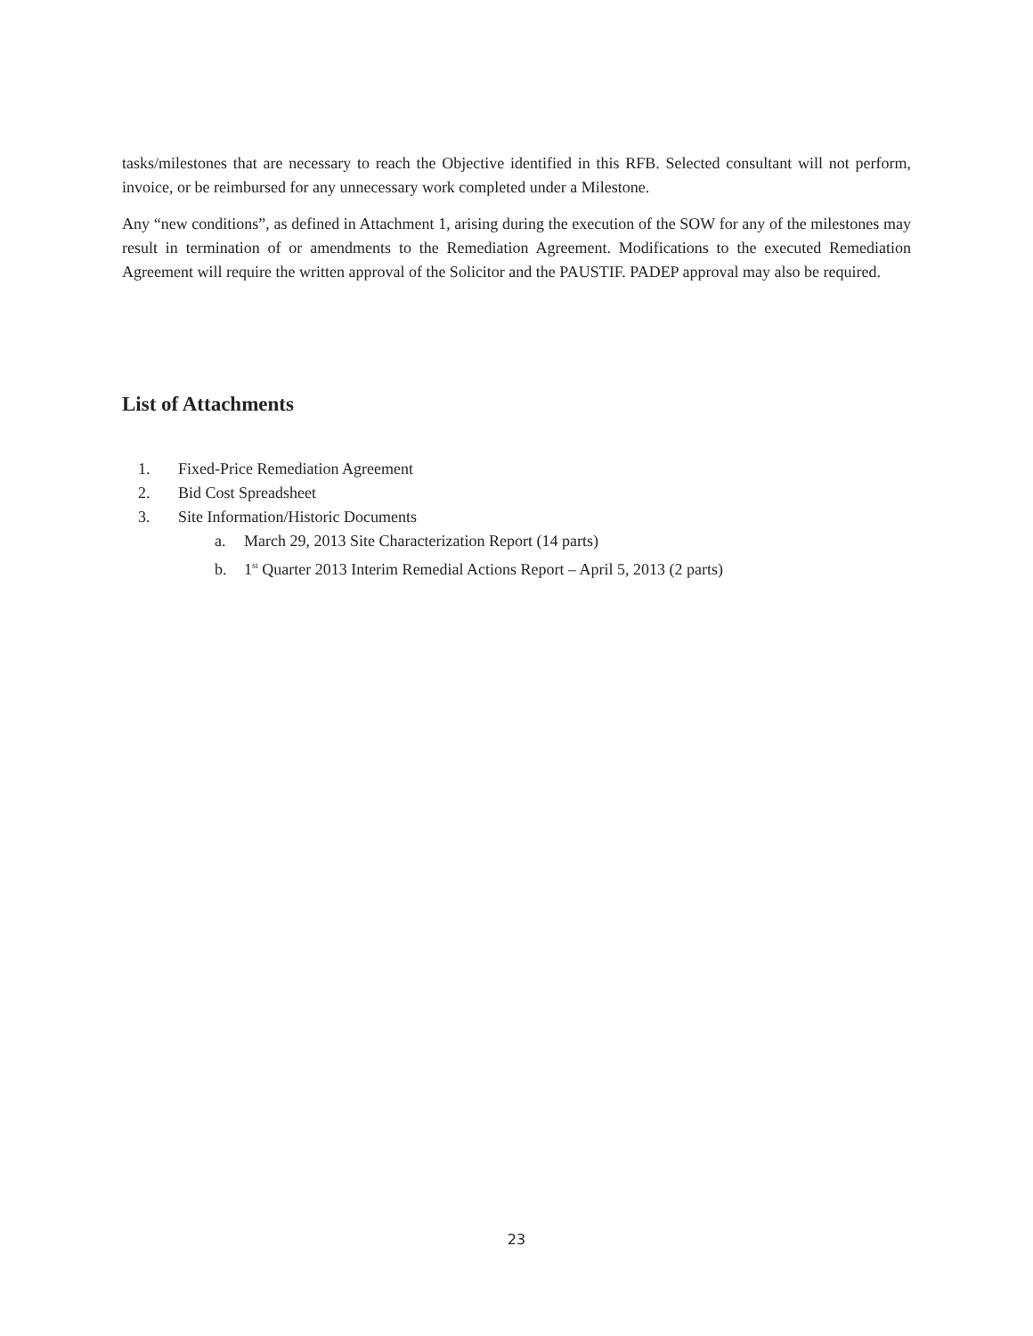tasks/milestones that are necessary to reach the Objective identified in this RFB. Selected consultant will not perform, invoice, or be reimbursed for any unnecessary work completed under a Milestone.
Any “new conditions”, as defined in Attachment 1, arising during the execution of the SOW for any of the milestones may result in termination of or amendments to the Remediation Agreement. Modifications to the executed Remediation Agreement will require the written approval of the Solicitor and the PAUSTIF. PADEP approval may also be required.
List of Attachments
1. Fixed-Price Remediation Agreement
2. Bid Cost Spreadsheet
3. Site Information/Historic Documents
a. March 29, 2013 Site Characterization Report (14 parts)
b. 1<sup>st</sup> Quarter 2013 Interim Remedial Actions Report – April 5, 2013 (2 parts)
23